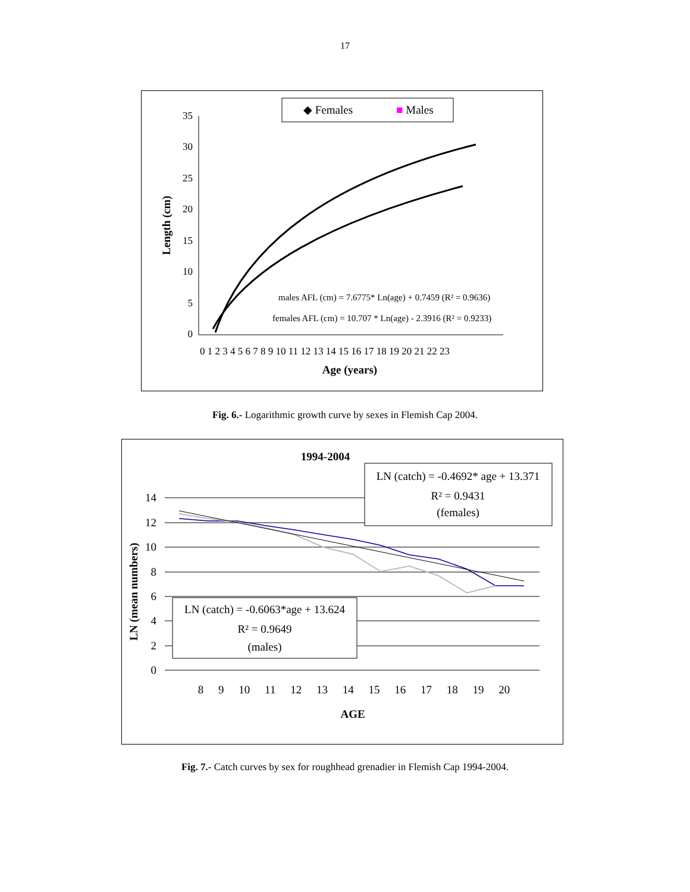17
◆ Females
■ Males
35
30
25
20
15
10
5
0
Length (cm)
0 1 2 3 4 5 6 7 8 9 10 11 12 13 14 15 16 17 18 19 20 21 22 23
Age (years)
males AFL (cm) = 7.6775* Ln(age) + 0.7459 (R² = 0.9636)
females AFL (cm) = 10.707 * Ln(age) - 2.3916 (R² = 0.9233)
Fig. 6.- Logarithmic growth curve by sexes in Flemish Cap 2004.
1994-2004
14
12
10
8
6
4
2
0
LN (mean numbers)
8 9 10 11 12 13 14 15 16 17 18 19 20
AGE
LN (catch) = -0.4692* age + 13.371
R² = 0.9431
(females)
LN (catch) = -0.6063*age + 13.624
R² = 0.9649
(males)
Fig. 7.- Catch curves by sex for roughhead grenadier in Flemish Cap 1994-2004.